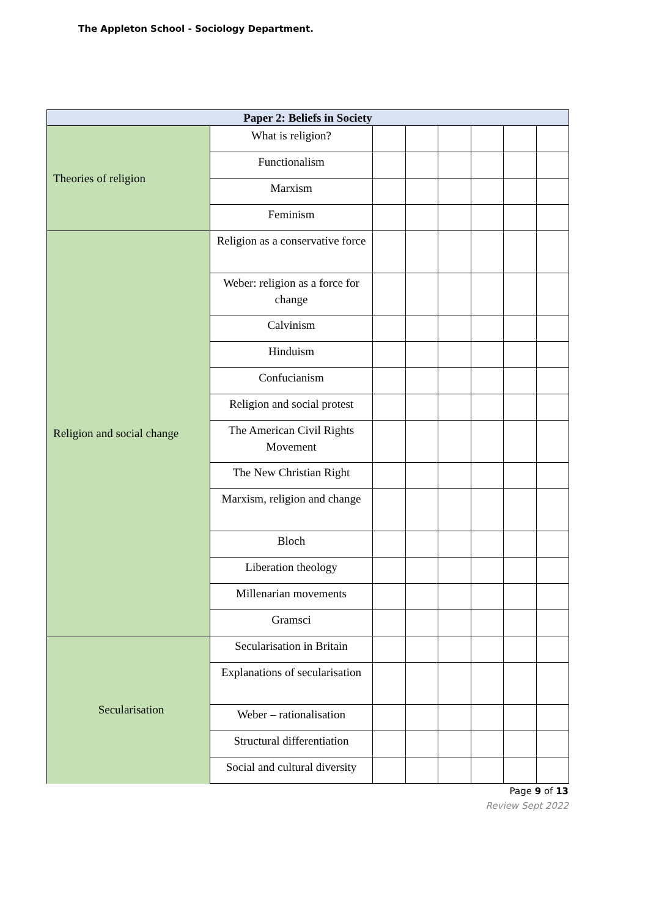The Appleton School - Sociology Department.
| Paper 2: Beliefs in Society | | | | | | | |
| --- | --- | --- | --- | --- | --- | --- | --- |
| Theories of religion | What is religion? | | | | | | |
| | Functionalism | | | | | | |
| | Marxism | | | | | | |
| | Feminism | | | | | | |
| Religion and social change | Religion as a conservative force | | | | | | |
| | Weber: religion as a force for change | | | | | | |
| | Calvinism | | | | | | |
| | Hinduism | | | | | | |
| | Confucianism | | | | | | |
| | Religion and social protest | | | | | | |
| | The American Civil Rights Movement | | | | | | |
| | The New Christian Right | | | | | | |
| | Marxism, religion and change | | | | | | |
| | Bloch | | | | | | |
| | Liberation theology | | | | | | |
| | Millenarian movements | | | | | | |
| | Gramsci | | | | | | |
| Secularisation | Secularisation in Britain | | | | | | |
| | Explanations of secularisation | | | | | | |
| | Weber – rationalisation | | | | | | |
| | Structural differentiation | | | | | | |
| | Social and cultural diversity | | | | | | |
Page 9 of 13
Review Sept 2022